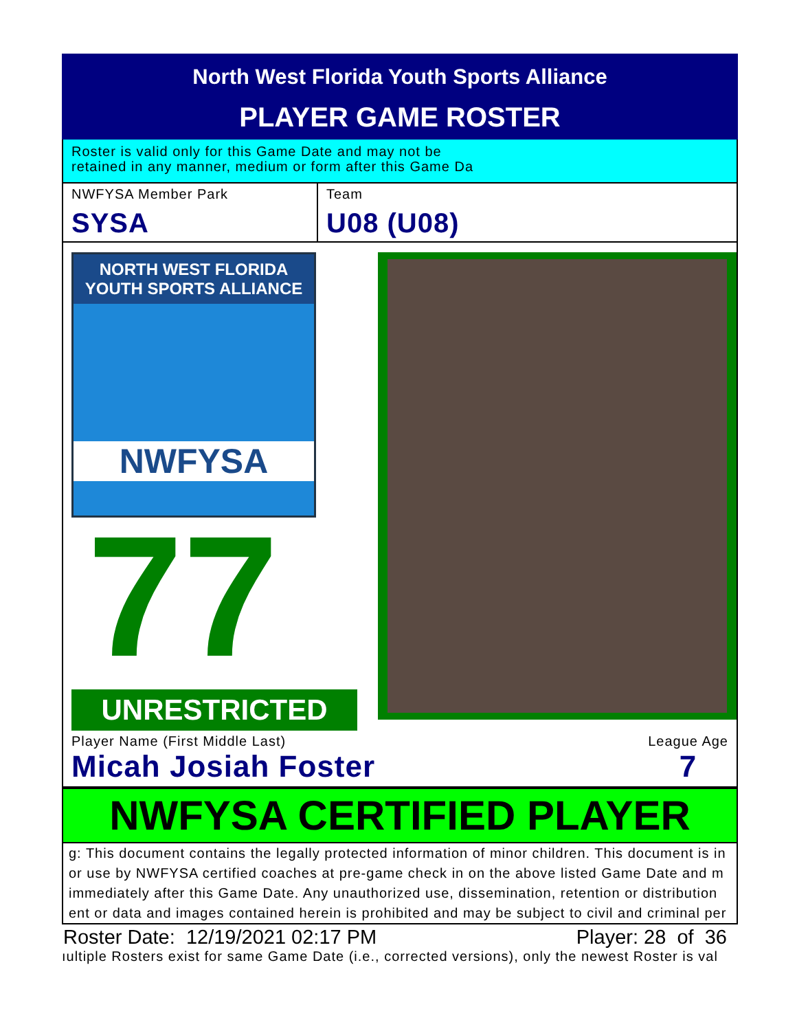North West Florida Youth Sports Alliance
PLAYER GAME ROSTER
Roster is valid only for this Game Date and may not be
retained in any manner, medium or form after this Game Da
NWFYSA Member Park
SYSA
Team
U08 (U08)
NORTH WEST FLORIDA
YOUTH SPORTS ALLIANCE
NWFYSA
77
UNRESTRICTED
Player Name (First Middle Last)
Micah Josiah Foster
League Age
7
NWFYSA CERTIFIED PLAYER
g: This document contains the legally protected information of minor children. This document is in
or use by NWFYSA certified coaches at pre-game check in on the above listed Game Date and m
immediately after this Game Date. Any unauthorized use, dissemination, retention or distribution
ent or data and images contained herein is prohibited and may be subject to civil and criminal per
Roster Date: 12/19/2021 02:17 PM Player: 28 of 36
ıultiple Rosters exist for same Game Date (i.e., corrected versions), only the newest Roster is val